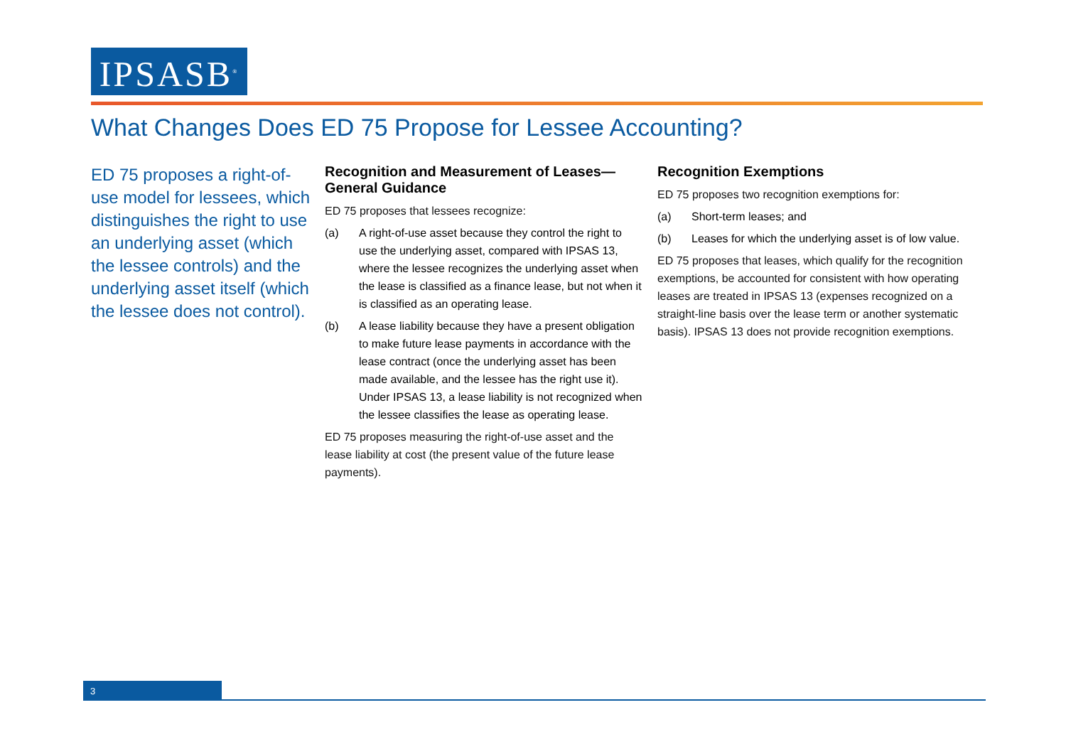IPSASB<sup>®</sup>
What Changes Does ED 75 Propose for Lessee Accounting?
ED 75 proposes a right-of-use model for lessees, which distinguishes the right to use an underlying asset (which the lessee controls) and the underlying asset itself (which the lessee does not control).
Recognition and Measurement of Leases—General Guidance
ED 75 proposes that lessees recognize:
(a) A right-of-use asset because they control the right to use the underlying asset, compared with IPSAS 13, where the lessee recognizes the underlying asset when the lease is classified as a finance lease, but not when it is classified as an operating lease.
(b) A lease liability because they have a present obligation to make future lease payments in accordance with the lease contract (once the underlying asset has been made available, and the lessee has the right use it). Under IPSAS 13, a lease liability is not recognized when the lessee classifies the lease as operating lease.
ED 75 proposes measuring the right-of-use asset and the lease liability at cost (the present value of the future lease payments).
Recognition Exemptions
ED 75 proposes two recognition exemptions for:
(a) Short-term leases; and
(b) Leases for which the underlying asset is of low value.
ED 75 proposes that leases, which qualify for the recognition exemptions, be accounted for consistent with how operating leases are treated in IPSAS 13 (expenses recognized on a straight-line basis over the lease term or another systematic basis). IPSAS 13 does not provide recognition exemptions.
3